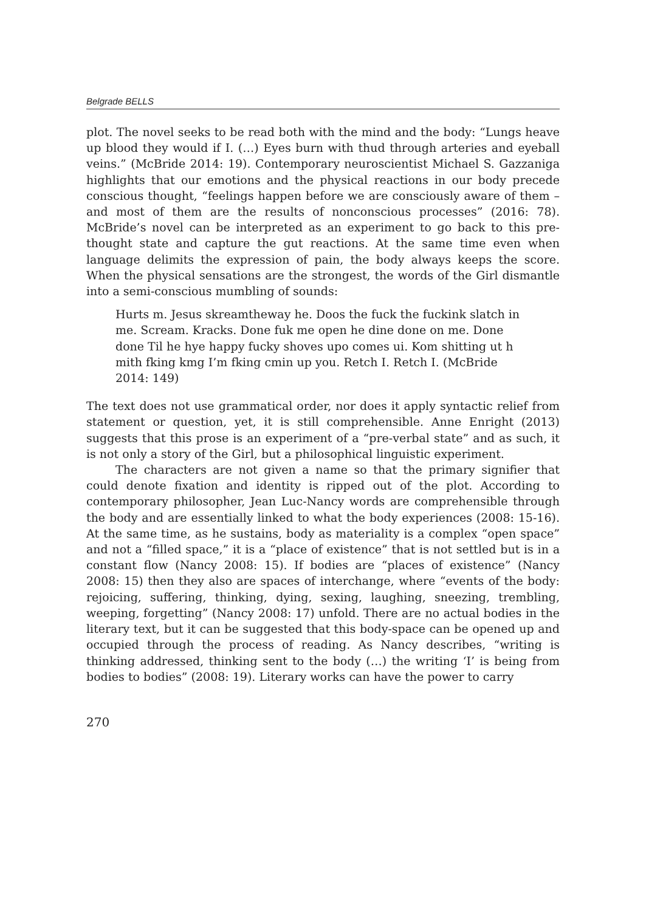Belgrade BELLS
plot. The novel seeks to be read both with the mind and the body: “Lungs heave up blood they would if I. (…) Eyes burn with thud through arteries and eyeball veins.” (McBride 2014: 19). Contemporary neuroscientist Michael S. Gazzaniga highlights that our emotions and the physical reactions in our body precede conscious thought, “feelings happen before we are consciously aware of them – and most of them are the results of nonconscious processes” (2016: 78). McBride’s novel can be interpreted as an experiment to go back to this pre-thought state and capture the gut reactions. At the same time even when language delimits the expression of pain, the body always keeps the score. When the physical sensations are the strongest, the words of the Girl dismantle into a semi-conscious mumbling of sounds:
Hurts m. Jesus skreamtheway he. Doos the fuck the fuckink slatch in me. Scream. Kracks. Done fuk me open he dine done on me. Done done Til he hye happy fucky shoves upo comes ui. Kom shitting ut h mith fking kmg I’m fking cmin up you. Retch I. Retch I. (McBride 2014: 149)
The text does not use grammatical order, nor does it apply syntactic relief from statement or question, yet, it is still comprehensible. Anne Enright (2013) suggests that this prose is an experiment of a “pre-verbal state” and as such, it is not only a story of the Girl, but a philosophical linguistic experiment.
The characters are not given a name so that the primary signifier that could denote fixation and identity is ripped out of the plot. According to contemporary philosopher, Jean Luc-Nancy words are comprehensible through the body and are essentially linked to what the body experiences (2008: 15-16). At the same time, as he sustains, body as materiality is a complex “open space” and not a “filled space,” it is a “place of existence” that is not settled but is in a constant flow (Nancy 2008: 15). If bodies are “places of existence” (Nancy 2008: 15) then they also are spaces of interchange, where “events of the body: rejoicing, suffering, thinking, dying, sexing, laughing, sneezing, trembling, weeping, forgetting” (Nancy 2008: 17) unfold. There are no actual bodies in the literary text, but it can be suggested that this body-space can be opened up and occupied through the process of reading. As Nancy describes, “writing is thinking addressed, thinking sent to the body (…) the writing ‘I’ is being from bodies to bodies” (2008: 19). Literary works can have the power to carry
270